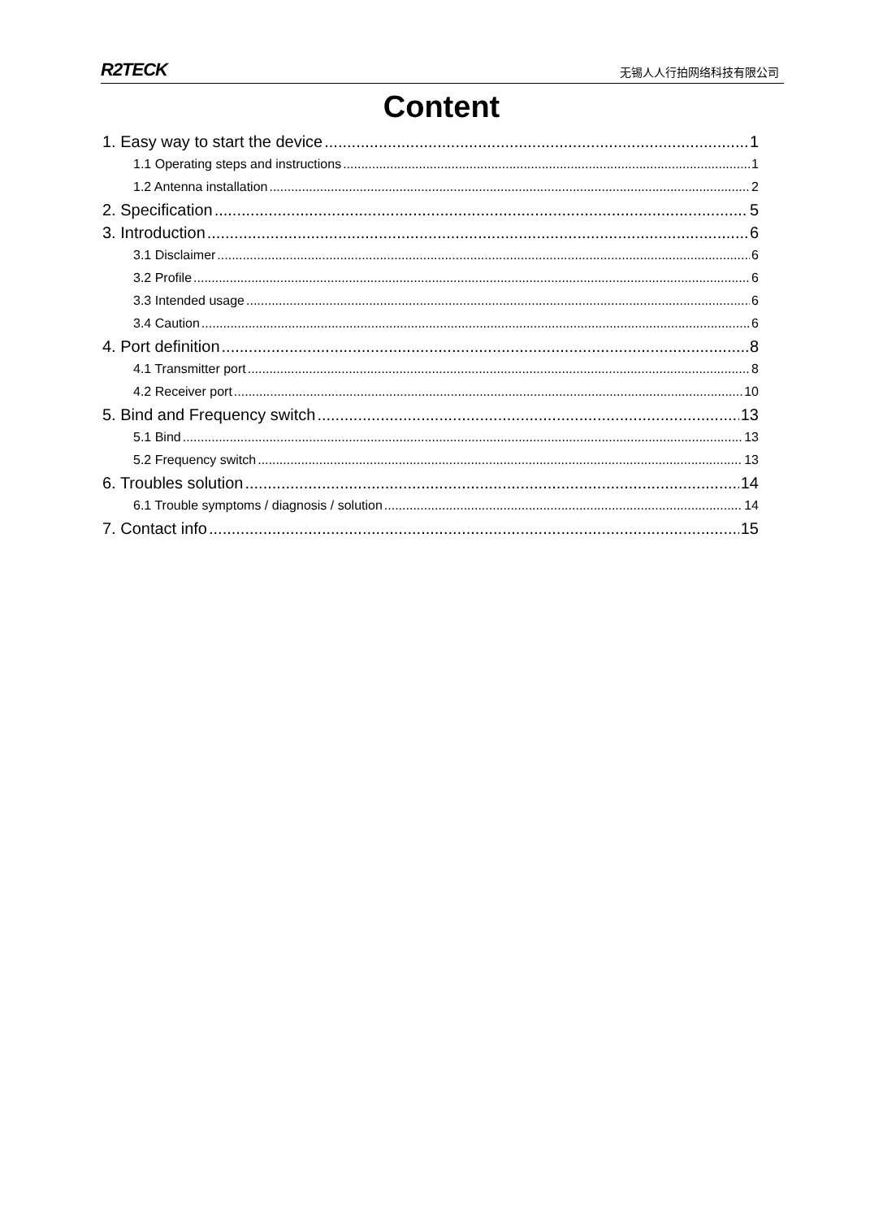R2TECK 无锡人人行拍网络科技有限公司
Content
1. Easy way to start the device 1
1.1 Operating steps and instructions 1
1.2 Antenna installation 2
2. Specification 5
3. Introduction 6
3.1 Disclaimer 6
3.2 Profile 6
3.3 Intended usage 6
3.4 Caution 6
4. Port definition 8
4.1 Transmitter port 8
4.2 Receiver port 10
5. Bind and Frequency switch 13
5.1 Bind 13
5.2 Frequency switch 13
6. Troubles solution 14
6.1 Trouble symptoms / diagnosis / solution 14
7. Contact info 15